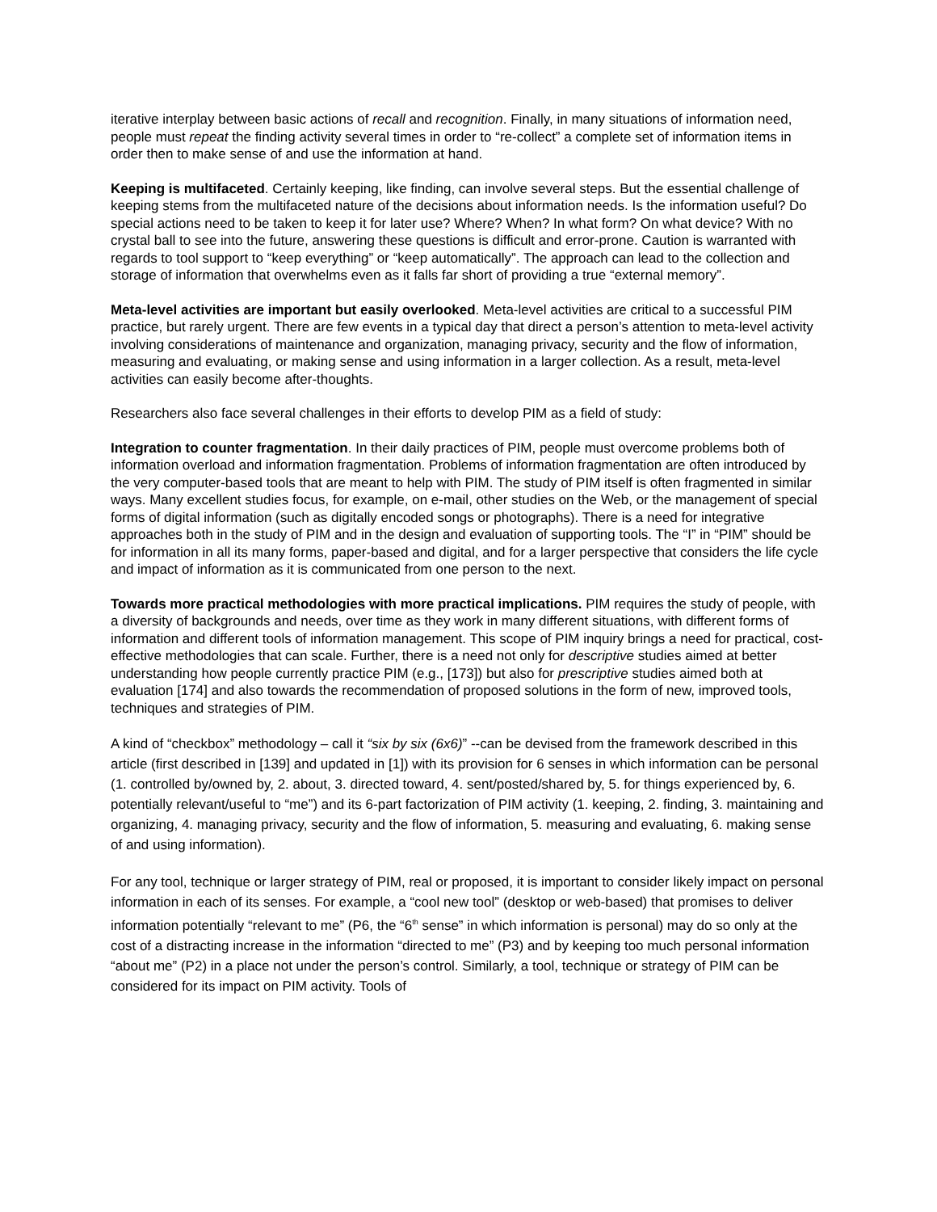iterative interplay between basic actions of recall and recognition. Finally, in many situations of information need, people must repeat the finding activity several times in order to “re-collect” a complete set of information items in order then to make sense of and use the information at hand.
Keeping is multifaceted. Certainly keeping, like finding, can involve several steps. But the essential challenge of keeping stems from the multifaceted nature of the decisions about information needs. Is the information useful? Do special actions need to be taken to keep it for later use? Where? When? In what form? On what device? With no crystal ball to see into the future, answering these questions is difficult and error-prone. Caution is warranted with regards to tool support to “keep everything” or “keep automatically”. The approach can lead to the collection and storage of information that overwhelms even as it falls far short of providing a true “external memory”.
Meta-level activities are important but easily overlooked. Meta-level activities are critical to a successful PIM practice, but rarely urgent. There are few events in a typical day that direct a person’s attention to meta-level activity involving considerations of maintenance and organization, managing privacy, security and the flow of information, measuring and evaluating, or making sense and using information in a larger collection. As a result, meta-level activities can easily become after-thoughts.
Researchers also face several challenges in their efforts to develop PIM as a field of study:
Integration to counter fragmentation. In their daily practices of PIM, people must overcome problems both of information overload and information fragmentation. Problems of information fragmentation are often introduced by the very computer-based tools that are meant to help with PIM. The study of PIM itself is often fragmented in similar ways. Many excellent studies focus, for example, on e-mail, other studies on the Web, or the management of special forms of digital information (such as digitally encoded songs or photographs). There is a need for integrative approaches both in the study of PIM and in the design and evaluation of supporting tools. The “I” in “PIM” should be for information in all its many forms, paper-based and digital, and for a larger perspective that considers the life cycle and impact of information as it is communicated from one person to the next.
Towards more practical methodologies with more practical implications. PIM requires the study of people, with a diversity of backgrounds and needs, over time as they work in many different situations, with different forms of information and different tools of information management. This scope of PIM inquiry brings a need for practical, cost-effective methodologies that can scale. Further, there is a need not only for descriptive studies aimed at better understanding how people currently practice PIM (e.g., [173]) but also for prescriptive studies aimed both at evaluation [174] and also towards the recommendation of proposed solutions in the form of new, improved tools, techniques and strategies of PIM.
A kind of “checkbox” methodology – call it “six by six (6x6)” --can be devised from the framework described in this article (first described in [139] and updated in [1]) with its provision for 6 senses in which information can be personal (1. controlled by/owned by, 2. about, 3. directed toward, 4. sent/posted/shared by, 5. for things experienced by, 6. potentially relevant/useful to “me”) and its 6-part factorization of PIM activity (1. keeping, 2. finding, 3. maintaining and organizing, 4. managing privacy, security and the flow of information, 5. measuring and evaluating, 6. making sense of and using information).
For any tool, technique or larger strategy of PIM, real or proposed, it is important to consider likely impact on personal information in each of its senses. For example, a “cool new tool” (desktop or web-based) that promises to deliver information potentially “relevant to me” (P6, the “6<sup>th</sup> sense” in which information is personal) may do so only at the cost of a distracting increase in the information “directed to me” (P3) and by keeping too much personal information “about me” (P2) in a place not under the person’s control. Similarly, a tool, technique or strategy of PIM can be considered for its impact on PIM activity. Tools of